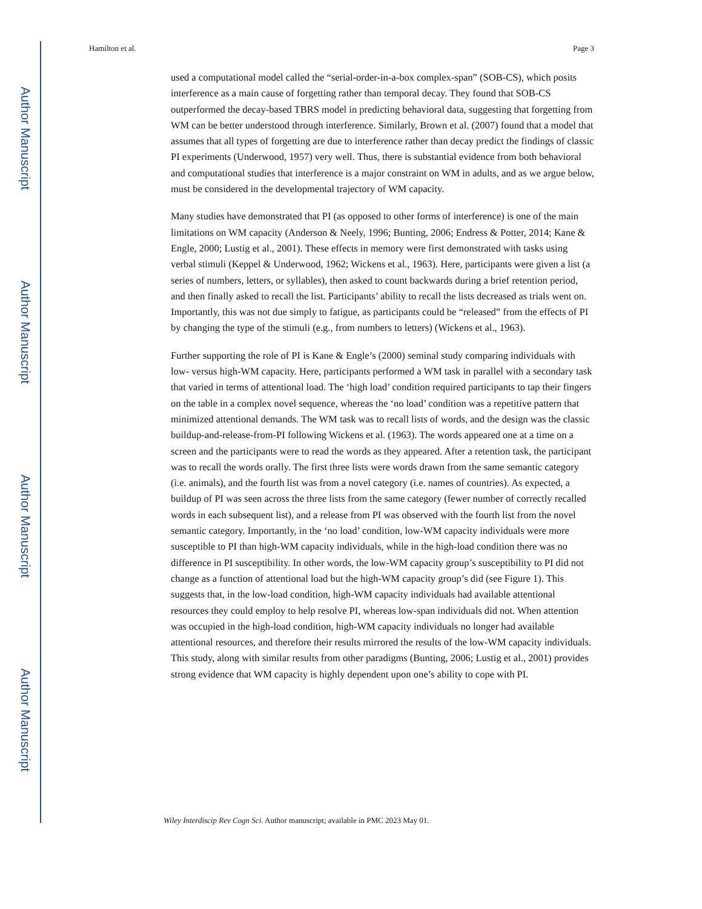Author Manuscript
Author Manuscript
Author Manuscript
Author Manuscript
Hamilton et al. Page 3
used a computational model called the “serial-order-in-a-box complex-span” (SOB-CS), which posits interference as a main cause of forgetting rather than temporal decay. They found that SOB-CS outperformed the decay-based TBRS model in predicting behavioral data, suggesting that forgetting from WM can be better understood through interference. Similarly, Brown et al. (2007) found that a model that assumes that all types of forgetting are due to interference rather than decay predict the findings of classic PI experiments (Underwood, 1957) very well. Thus, there is substantial evidence from both behavioral and computational studies that interference is a major constraint on WM in adults, and as we argue below, must be considered in the developmental trajectory of WM capacity.
Many studies have demonstrated that PI (as opposed to other forms of interference) is one of the main limitations on WM capacity (Anderson & Neely, 1996; Bunting, 2006; Endress & Potter, 2014; Kane & Engle, 2000; Lustig et al., 2001). These effects in memory were first demonstrated with tasks using verbal stimuli (Keppel & Underwood, 1962; Wickens et al., 1963). Here, participants were given a list (a series of numbers, letters, or syllables), then asked to count backwards during a brief retention period, and then finally asked to recall the list. Participants’ ability to recall the lists decreased as trials went on. Importantly, this was not due simply to fatigue, as participants could be “released” from the effects of PI by changing the type of the stimuli (e.g., from numbers to letters) (Wickens et al., 1963).
Further supporting the role of PI is Kane & Engle’s (2000) seminal study comparing individuals with low- versus high-WM capacity. Here, participants performed a WM task in parallel with a secondary task that varied in terms of attentional load. The ‘high load’ condition required participants to tap their fingers on the table in a complex novel sequence, whereas the ‘no load’ condition was a repetitive pattern that minimized attentional demands. The WM task was to recall lists of words, and the design was the classic buildup-and-release-from-PI following Wickens et al. (1963). The words appeared one at a time on a screen and the participants were to read the words as they appeared. After a retention task, the participant was to recall the words orally. The first three lists were words drawn from the same semantic category (i.e. animals), and the fourth list was from a novel category (i.e. names of countries). As expected, a buildup of PI was seen across the three lists from the same category (fewer number of correctly recalled words in each subsequent list), and a release from PI was observed with the fourth list from the novel semantic category. Importantly, in the ‘no load’ condition, low-WM capacity individuals were more susceptible to PI than high-WM capacity individuals, while in the high-load condition there was no difference in PI susceptibility. In other words, the low-WM capacity group’s susceptibility to PI did not change as a function of attentional load but the high-WM capacity group’s did (see Figure 1). This suggests that, in the low-load condition, high-WM capacity individuals had available attentional resources they could employ to help resolve PI, whereas low-span individuals did not. When attention was occupied in the high-load condition, high-WM capacity individuals no longer had available attentional resources, and therefore their results mirrored the results of the low-WM capacity individuals. This study, along with similar results from other paradigms (Bunting, 2006; Lustig et al., 2001) provides strong evidence that WM capacity is highly dependent upon one’s ability to cope with PI.
Wiley Interdiscip Rev Cogn Sci. Author manuscript; available in PMC 2023 May 01.